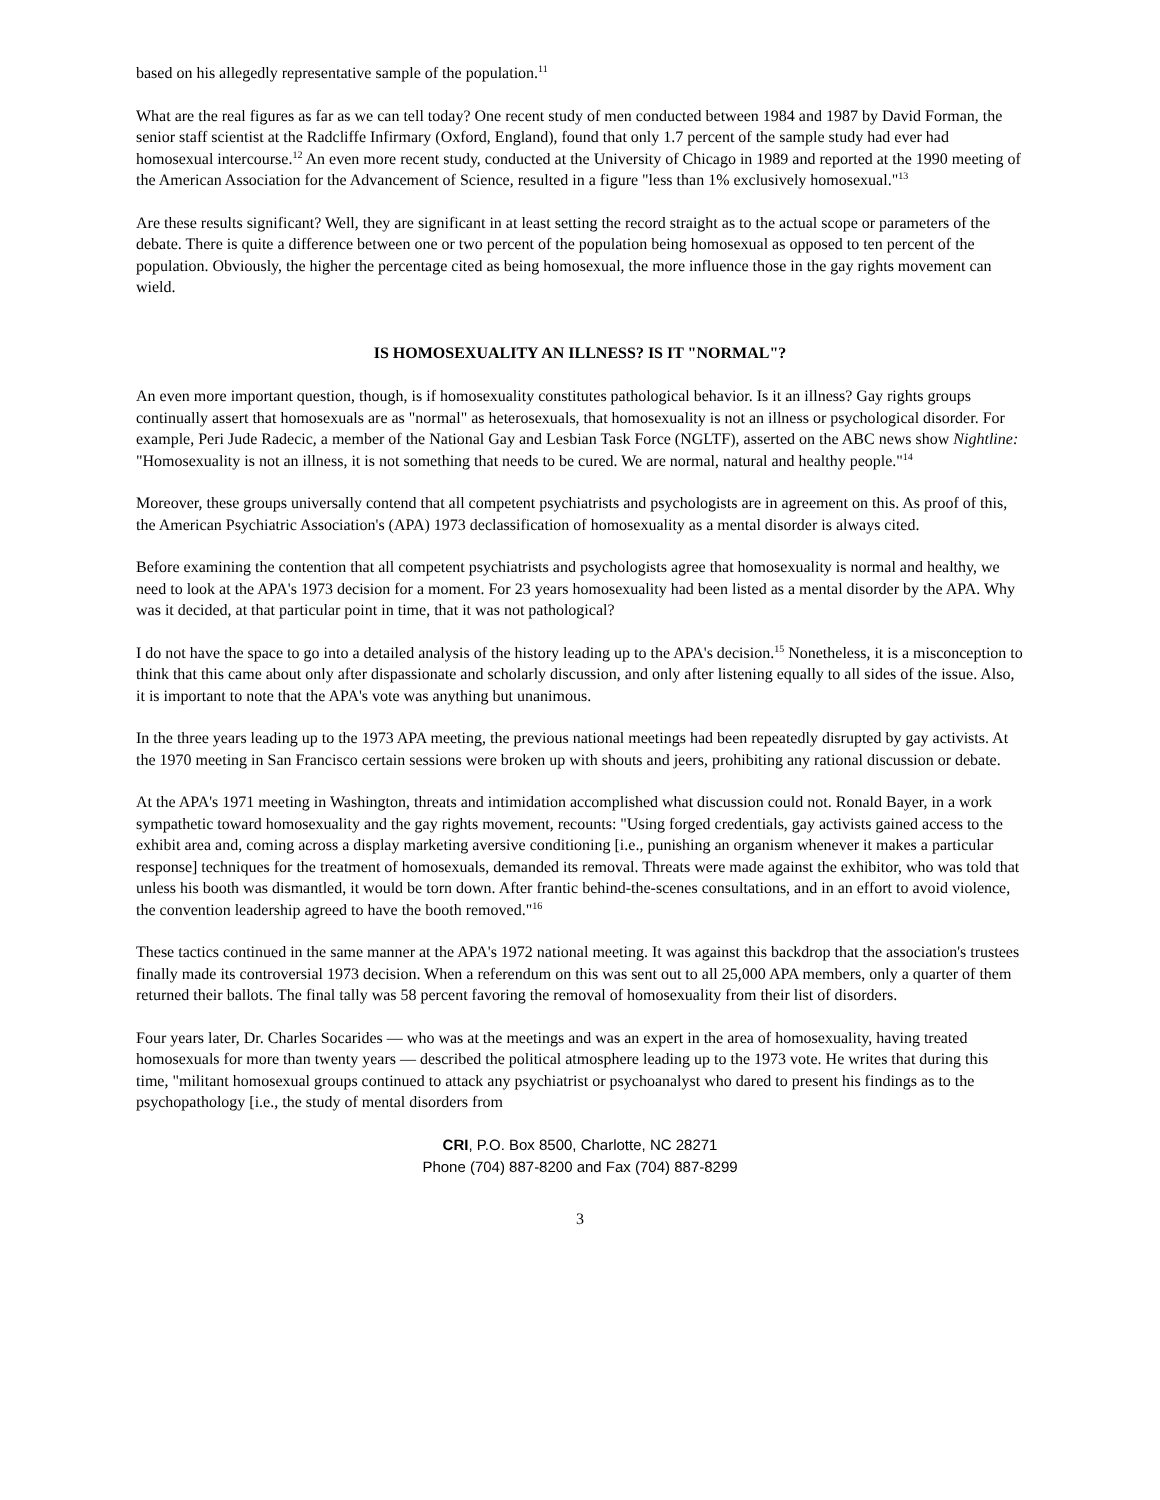based on his allegedly representative sample of the population.<sup>11</sup>
What are the real figures as far as we can tell today? One recent study of men conducted between 1984 and 1987 by David Forman, the senior staff scientist at the Radcliffe Infirmary (Oxford, England), found that only 1.7 percent of the sample study had ever had homosexual intercourse.<sup>12</sup> An even more recent study, conducted at the University of Chicago in 1989 and reported at the 1990 meeting of the American Association for the Advancement of Science, resulted in a figure "less than 1% exclusively homosexual."<sup>13</sup>
Are these results significant? Well, they are significant in at least setting the record straight as to the actual scope or parameters of the debate. There is quite a difference between one or two percent of the population being homosexual as opposed to ten percent of the population. Obviously, the higher the percentage cited as being homosexual, the more influence those in the gay rights movement can wield.
IS HOMOSEXUALITY AN ILLNESS? IS IT "NORMAL"?
An even more important question, though, is if homosexuality constitutes pathological behavior. Is it an illness? Gay rights groups continually assert that homosexuals are as "normal" as heterosexuals, that homosexuality is not an illness or psychological disorder. For example, Peri Jude Radecic, a member of the National Gay and Lesbian Task Force (NGLTF), asserted on the ABC news show Nightline: "Homosexuality is not an illness, it is not something that needs to be cured. We are normal, natural and healthy people."<sup>14</sup>
Moreover, these groups universally contend that all competent psychiatrists and psychologists are in agreement on this. As proof of this, the American Psychiatric Association's (APA) 1973 declassification of homosexuality as a mental disorder is always cited.
Before examining the contention that all competent psychiatrists and psychologists agree that homosexuality is normal and healthy, we need to look at the APA's 1973 decision for a moment. For 23 years homosexuality had been listed as a mental disorder by the APA. Why was it decided, at that particular point in time, that it was not pathological?
I do not have the space to go into a detailed analysis of the history leading up to the APA's decision.<sup>15</sup> Nonetheless, it is a misconception to think that this came about only after dispassionate and scholarly discussion, and only after listening equally to all sides of the issue. Also, it is important to note that the APA's vote was anything but unanimous.
In the three years leading up to the 1973 APA meeting, the previous national meetings had been repeatedly disrupted by gay activists. At the 1970 meeting in San Francisco certain sessions were broken up with shouts and jeers, prohibiting any rational discussion or debate.
At the APA's 1971 meeting in Washington, threats and intimidation accomplished what discussion could not. Ronald Bayer, in a work sympathetic toward homosexuality and the gay rights movement, recounts: "Using forged credentials, gay activists gained access to the exhibit area and, coming across a display marketing aversive conditioning [i.e., punishing an organism whenever it makes a particular response] techniques for the treatment of homosexuals, demanded its removal. Threats were made against the exhibitor, who was told that unless his booth was dismantled, it would be torn down. After frantic behind-the-scenes consultations, and in an effort to avoid violence, the convention leadership agreed to have the booth removed."<sup>16</sup>
These tactics continued in the same manner at the APA's 1972 national meeting. It was against this backdrop that the association's trustees finally made its controversial 1973 decision. When a referendum on this was sent out to all 25,000 APA members, only a quarter of them returned their ballots. The final tally was 58 percent favoring the removal of homosexuality from their list of disorders.
Four years later, Dr. Charles Socarides — who was at the meetings and was an expert in the area of homosexuality, having treated homosexuals for more than twenty years — described the political atmosphere leading up to the 1973 vote. He writes that during this time, "militant homosexual groups continued to attack any psychiatrist or psychoanalyst who dared to present his findings as to the psychopathology [i.e., the study of mental disorders from
CRI, P.O. Box 8500, Charlotte, NC 28271
Phone (704) 887-8200 and Fax (704) 887-8299
3